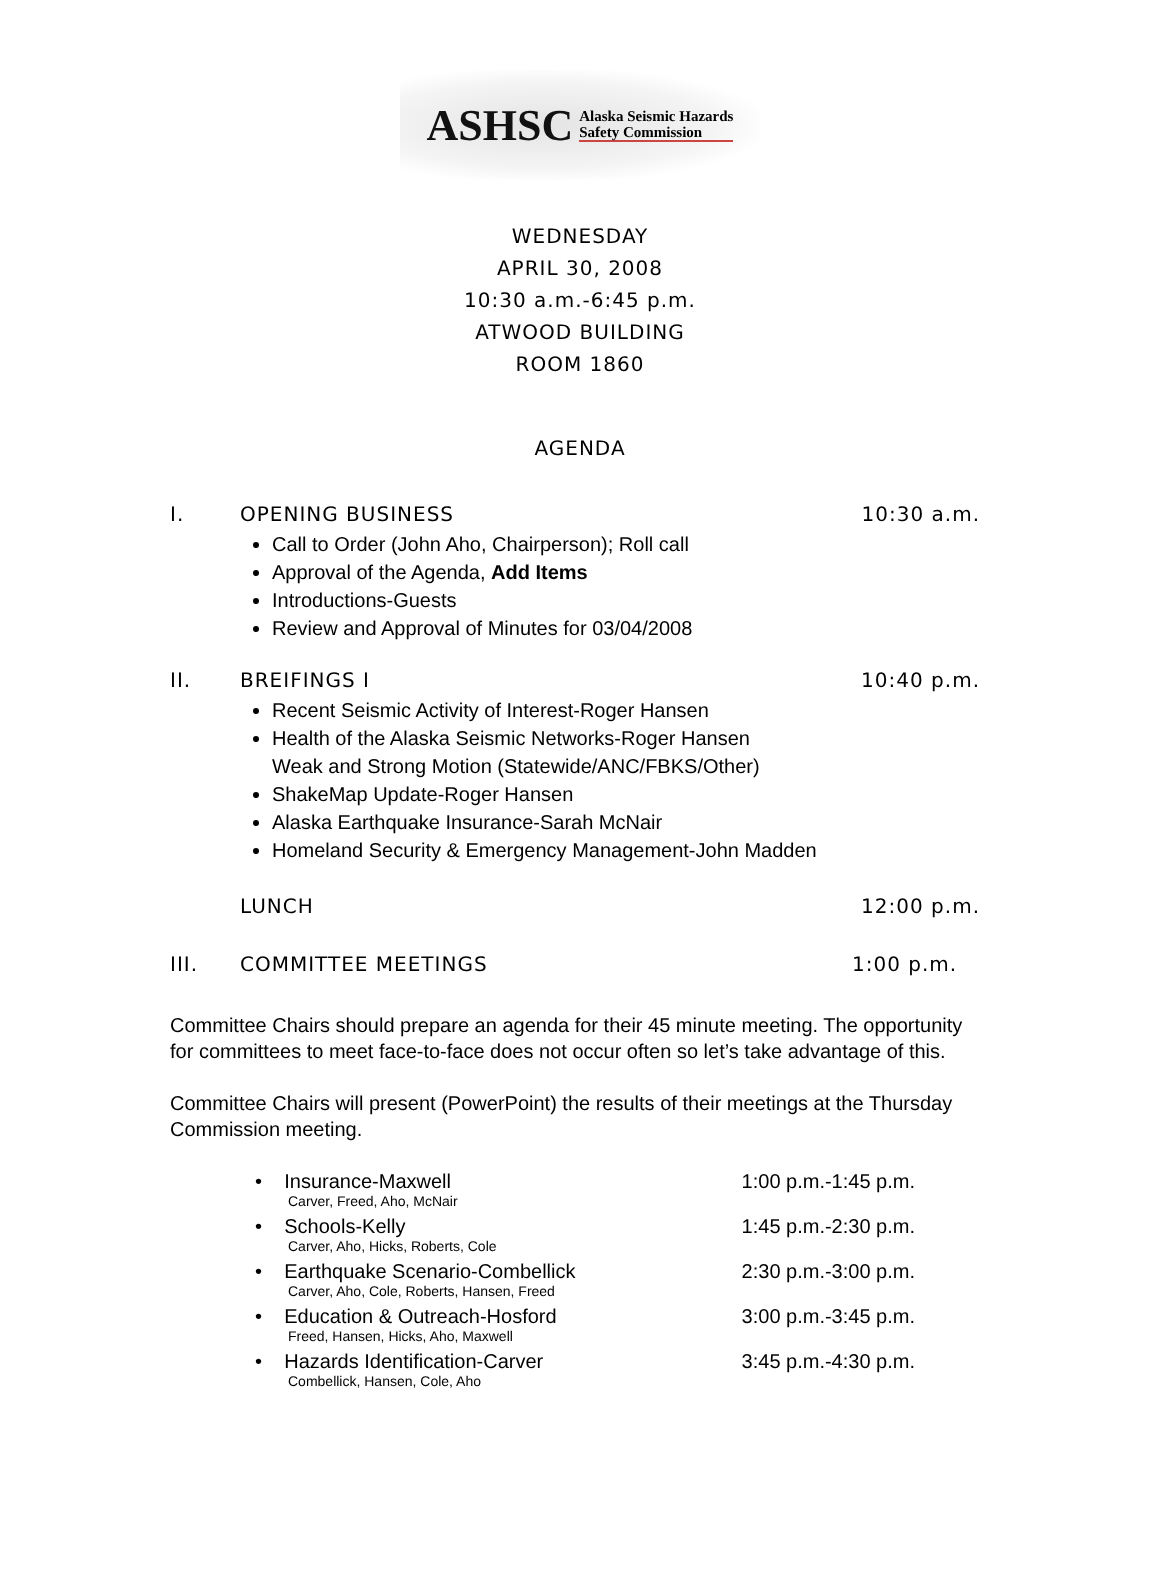ASHSC Alaska Seismic Hazards
Safety Commission
WEDNESDAY
APRIL 30, 2008
10:30 a.m.-6:45 p.m.
ATWOOD BUILDING
ROOM 1860
AGENDA
I. OPENING BUSINESS 10:30 a.m.
Call to Order (John Aho, Chairperson); Roll call
Approval of the Agenda, Add Items
Introductions-Guests
Review and Approval of Minutes for 03/04/2008
II. BREIFINGS I 10:40 p.m.
Recent Seismic Activity of Interest-Roger Hansen
Health of the Alaska Seismic Networks-Roger Hansen
Weak and Strong Motion (Statewide/ANC/FBKS/Other)
ShakeMap Update-Roger Hansen
Alaska Earthquake Insurance-Sarah McNair
Homeland Security & Emergency Management-John Madden
LUNCH 12:00 p.m.
III. COMMITTEE MEETINGS 1:00 p.m.
Committee Chairs should prepare an agenda for their 45 minute meeting. The opportunity for committees to meet face-to-face does not occur often so let’s take advantage of this.
Committee Chairs will present (PowerPoint) the results of their meetings at the Thursday Commission meeting.
• Insurance-Maxwell 1:00 p.m.-1:45 p.m.
Carver, Freed, Aho, McNair
• Schools-Kelly 1:45 p.m.-2:30 p.m.
Carver, Aho, Hicks, Roberts, Cole
• Earthquake Scenario-Combellick 2:30 p.m.-3:00 p.m.
Carver, Aho, Cole, Roberts, Hansen, Freed
• Education & Outreach-Hosford 3:00 p.m.-3:45 p.m.
Freed, Hansen, Hicks, Aho, Maxwell
• Hazards Identification-Carver 3:45 p.m.-4:30 p.m.
Combellick, Hansen, Cole, Aho